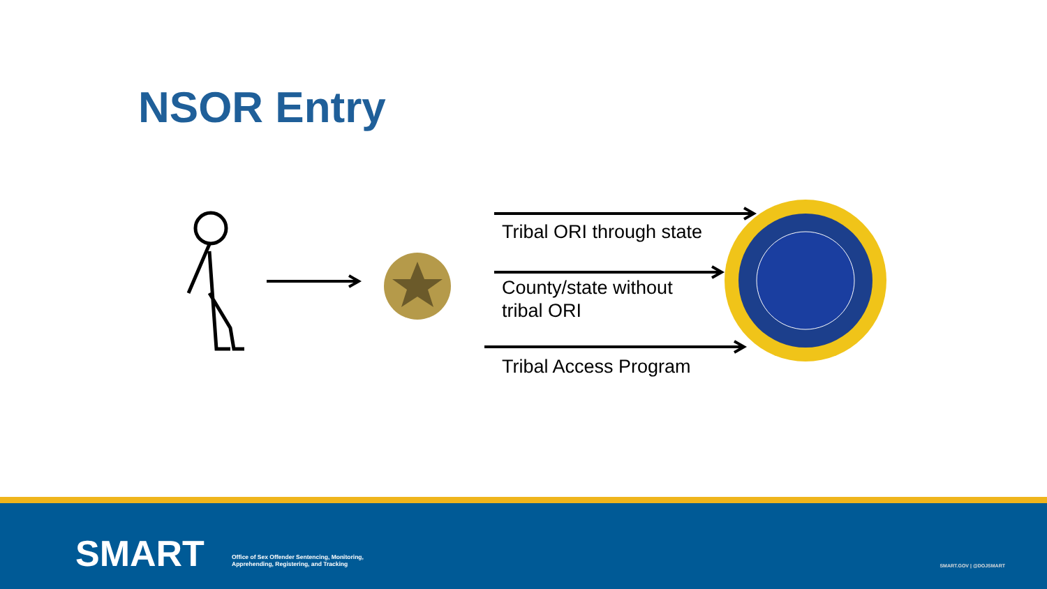NSOR Entry
Tribal ORI through state
County/state without
tribal ORI
Tribal Access Program
SMART
Office of Sex Offender Sentencing, Monitoring,
Apprehending, Registering, and Tracking
SMART.GOV | @DOJSMART